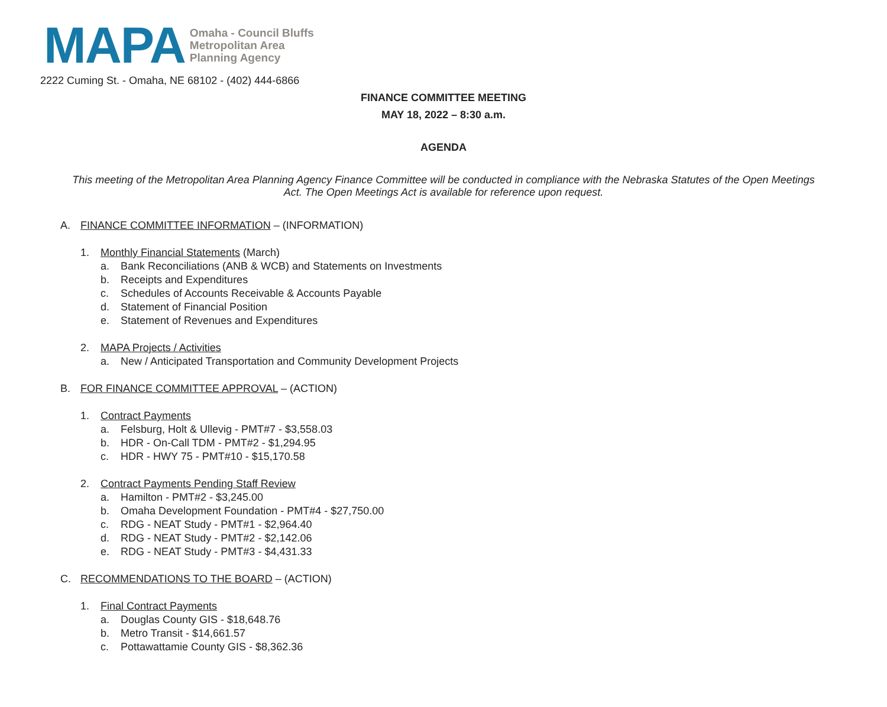MAPA
Omaha - Council Bluffs
Metropolitan Area
Planning Agency
2222 Cuming St. - Omaha, NE 68102 - (402) 444-6866
FINANCE COMMITTEE MEETING
MAY 18, 2022 – 8:30 a.m.
AGENDA
This meeting of the Metropolitan Area Planning Agency Finance Committee will be conducted in compliance with the Nebraska Statutes of the Open Meetings Act. The Open Meetings Act is available for reference upon request.
A. FINANCE COMMITTEE INFORMATION – (INFORMATION)
1. Monthly Financial Statements (March)
a. Bank Reconciliations (ANB & WCB) and Statements on Investments
b. Receipts and Expenditures
c. Schedules of Accounts Receivable & Accounts Payable
d. Statement of Financial Position
e. Statement of Revenues and Expenditures
2. MAPA Projects / Activities
a. New / Anticipated Transportation and Community Development Projects
B. FOR FINANCE COMMITTEE APPROVAL – (ACTION)
1. Contract Payments
a. Felsburg, Holt & Ullevig - PMT#7 - $3,558.03
b. HDR - On-Call TDM - PMT#2 - $1,294.95
c. HDR - HWY 75 - PMT#10 - $15,170.58
2. Contract Payments Pending Staff Review
a. Hamilton - PMT#2 - $3,245.00
b. Omaha Development Foundation - PMT#4 - $27,750.00
c. RDG - NEAT Study - PMT#1 - $2,964.40
d. RDG - NEAT Study - PMT#2 - $2,142.06
e. RDG - NEAT Study - PMT#3 - $4,431.33
C. RECOMMENDATIONS TO THE BOARD – (ACTION)
1. Final Contract Payments
a. Douglas County GIS - $18,648.76
b. Metro Transit - $14,661.57
c. Pottawattamie County GIS - $8,362.36